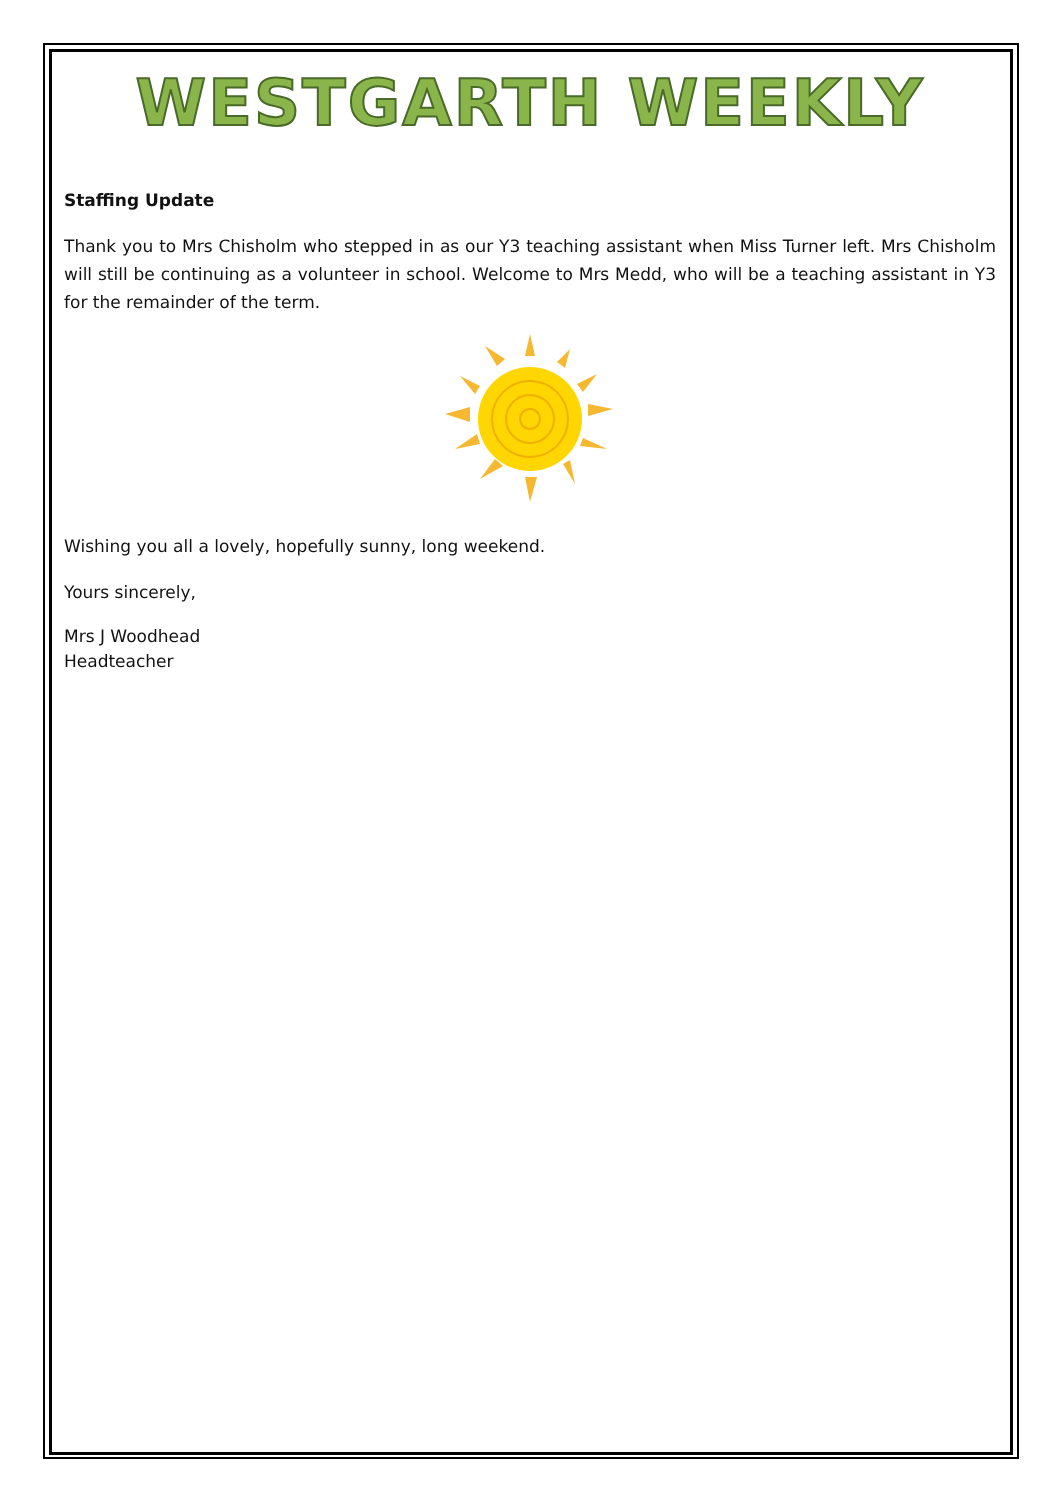WESTGARTH WEEKLY
Staffing Update
Thank you to Mrs Chisholm who stepped in as our Y3 teaching assistant when Miss Turner left. Mrs Chisholm will still be continuing as a volunteer in school. Welcome to Mrs Medd, who will be a teaching assistant in Y3 for the remainder of the term.
Wishing you all a lovely, hopefully sunny, long weekend.
Yours sincerely,
Mrs J Woodhead
Headteacher